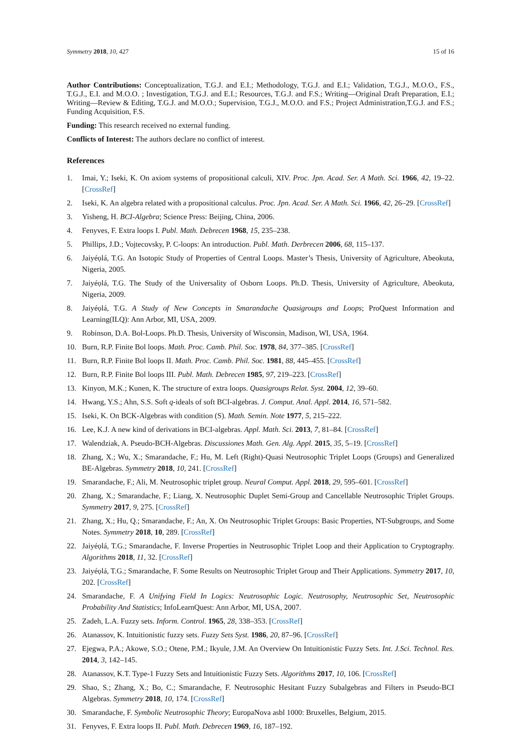Symmetry 2018, 10, 427 15 of 16
Author Contributions: Conceptualization, T.G.J. and E.I.; Methodology, T.G.J. and E.I.; Validation, T.G.J., M.O.O., F.S., T.G.J., E.I. and M.O.O. ; Investigation, T.G.J. and E.I.; Resources, T.G.J. and F.S.; Writing—Original Draft Preparation, E.I.; Writing—Review & Editing, T.G.J. and M.O.O.; Supervision, T.G.J., M.O.O. and F.S.; Project Administration,T.G.J. and F.S.; Funding Acquisition, F.S.
Funding: This research received no external funding.
Conflicts of Interest: The authors declare no conflict of interest.
References
1. Imai, Y.; Iseki, K. On axiom systems of propositional calculi, XIV. Proc. Jpn. Acad. Ser. A Math. Sci. 1966, 42, 19–22. [CrossRef]
2. Iseki, K. An algebra related with a propositional calculus. Proc. Jpn. Acad. Ser. A Math. Sci. 1966, 42, 26–29. [CrossRef]
3. Yisheng, H. BCI-Algebra; Science Press: Beijing, China, 2006.
4. Fenyves, F. Extra loops I. Publ. Math. Debrecen 1968, 15, 235–238.
5. Phillips, J.D.; Vojtecovsky, P. C-loops: An introduction. Publ. Math. Derbrecen 2006, 68, 115–137.
6. Jaiyéọlá, T.G. An Isotopic Study of Properties of Central Loops. Master’s Thesis, University of Agriculture, Abeokuta, Nigeria, 2005.
7. Jaiyéọlá, T.G. The Study of the Universality of Osborn Loops. Ph.D. Thesis, University of Agriculture, Abeokuta, Nigeria, 2009.
8. Jaiyéọlá, T.G. A Study of New Concepts in Smarandache Quasigroups and Loops; ProQuest Information and Learning(ILQ): Ann Arbor, MI, USA, 2009.
9. Robinson, D.A. Bol-Loops. Ph.D. Thesis, University of Wisconsin, Madison, WI, USA, 1964.
10. Burn, R.P. Finite Bol loops. Math. Proc. Camb. Phil. Soc. 1978, 84, 377–385. [CrossRef]
11. Burn, R.P. Finite Bol loops II. Math. Proc. Camb. Phil. Soc. 1981, 88, 445–455. [CrossRef]
12. Burn, R.P. Finite Bol loops III. Publ. Math. Debrecen 1985, 97, 219–223. [CrossRef]
13. Kinyon, M.K.; Kunen, K. The structure of extra loops. Quasigroups Relat. Syst. 2004, 12, 39–60.
14. Hwang, Y.S.; Ahn, S.S. Soft q-ideals of soft BCI-algebras. J. Comput. Anal. Appl. 2014, 16, 571–582.
15. Iseki, K. On BCK-Algebras with condition (S). Math. Semin. Note 1977, 5, 215–222.
16. Lee, K.J. A new kind of derivations in BCI-algebras. Appl. Math. Sci. 2013, 7, 81–84. [CrossRef]
17. Walendziak, A. Pseudo-BCH-Algebras. Discussiones Math. Gen. Alg. Appl. 2015, 35, 5–19. [CrossRef]
18. Zhang, X.; Wu, X.; Smarandache, F.; Hu, M. Left (Right)-Quasi Neutrosophic Triplet Loops (Groups) and Generalized BE-Algebras. Symmetry 2018, 10, 241. [CrossRef]
19. Smarandache, F.; Ali, M. Neutrosophic triplet group. Neural Comput. Appl. 2018, 29, 595–601. [CrossRef]
20. Zhang, X.; Smarandache, F.; Liang, X. Neutrosophic Duplet Semi-Group and Cancellable Neutrosophic Triplet Groups. Symmetry 2017, 9, 275. [CrossRef]
21. Zhang, X.; Hu, Q.; Smarandache, F.; An, X. On Neutrosophic Triplet Groups: Basic Properties, NT-Subgroups, and Some Notes. Symmetry 2018, 10, 289. [CrossRef]
22. Jaiyéọlá, T.G.; Smarandache, F. Inverse Properties in Neutrosophic Triplet Loop and their Application to Cryptography. Algorithms 2018, 11, 32. [CrossRef]
23. Jaiyéọlá, T.G.; Smarandache, F. Some Results on Neutrosophic Triplet Group and Their Applications. Symmetry 2017, 10, 202. [CrossRef]
24. Smarandache, F. A Unifying Field In Logics: Neutrosophic Logic. Neutrosophy, Neutrosophic Set, Neutrosophic Probability And Statistics; InfoLearnQuest: Ann Arbor, MI, USA, 2007.
25. Zadeh, L.A. Fuzzy sets. Inform. Control. 1965, 28, 338–353. [CrossRef]
26. Atanassov, K. Intuitionistic fuzzy sets. Fuzzy Sets Syst. 1986, 20, 87–96. [CrossRef]
27. Ejegwa, P.A.; Akowe, S.O.; Otene, P.M.; Ikyule, J.M. An Overview On Intuitionistic Fuzzy Sets. Int. J.Sci. Technol. Res. 2014, 3, 142–145.
28. Atanassov, K.T. Type-1 Fuzzy Sets and Intuitionistic Fuzzy Sets. Algorithms 2017, 10, 106. [CrossRef]
29. Shao, S.; Zhang, X.; Bo, C.; Smarandache, F. Neutrosophic Hesitant Fuzzy Subalgebras and Filters in Pseudo-BCI Algebras. Symmetry 2018, 10, 174. [CrossRef]
30. Smarandache, F. Symbolic Neutrosophic Theory; EuropaNova asbl 1000: Bruxelles, Belgium, 2015.
31. Fenyves, F. Extra loops II. Publ. Math. Debrecen 1969, 16, 187–192.